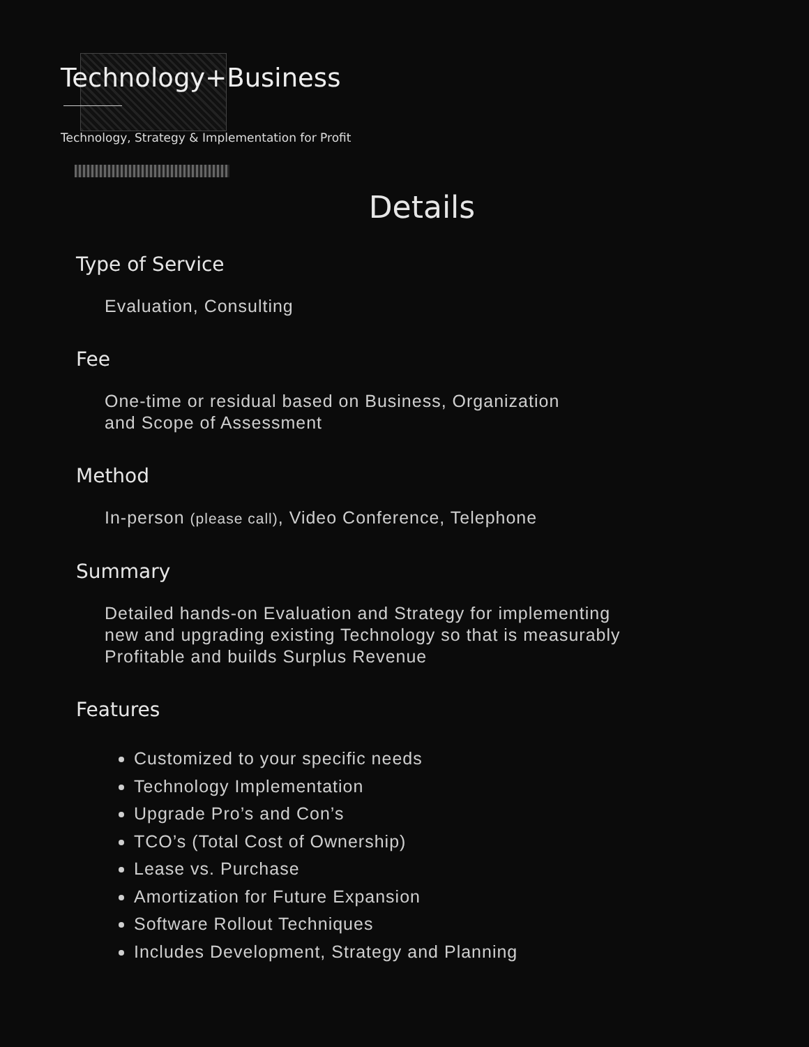Technology+Business
Technology, Strategy & Implementation for Profit
Details
Type of Service
Evaluation, Consulting
Fee
One-time or residual based on Business, Organization
and Scope of Assessment
Method
In-person (please call), Video Conference, Telephone
Summary
Detailed hands-on Evaluation and Strategy for implementing
new and upgrading existing Technology so that is measurably
Profitable and builds Surplus Revenue
Features
Customized to your specific needs
Technology Implementation
Upgrade Pro’s and Con’s
TCO’s (Total Cost of Ownership)
Lease vs. Purchase
Amortization for Future Expansion
Software Rollout Techniques
Includes Development, Strategy and Planning